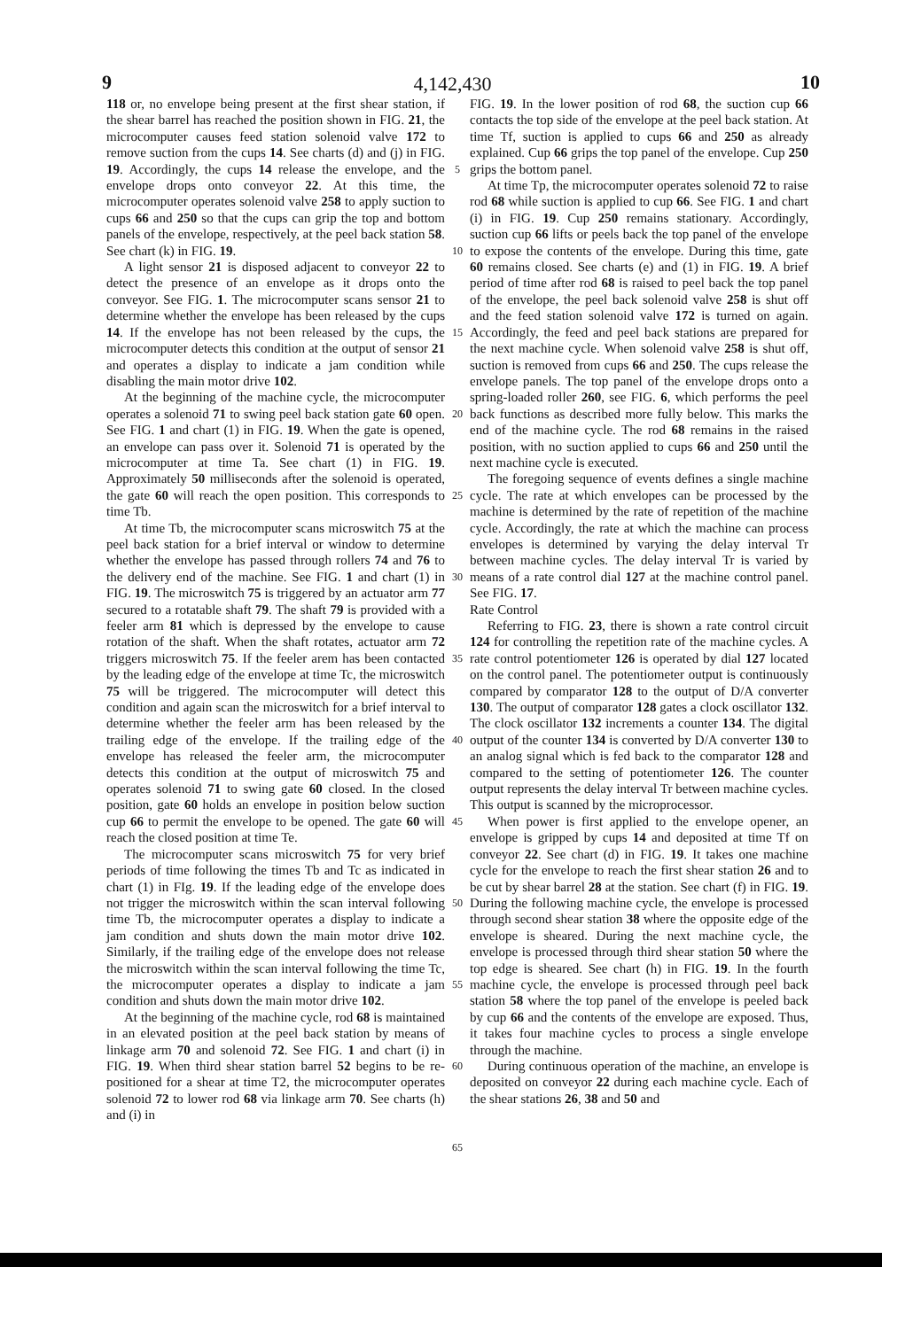4,142,430
9 10
118 or, no envelope being present at the first shear station, if the shear barrel has reached the position shown in FIG. 21, the microcomputer causes feed station solenoid valve 172 to remove suction from the cups 14. See charts (d) and (j) in FIG. 19. Accordingly, the cups 14 release the envelope, and the envelope drops onto conveyor 22. At this time, the microcomputer operates solenoid valve 258 to apply suction to cups 66 and 250 so that the cups can grip the top and bottom panels of the envelope, respectively, at the peel back station 58. See chart (k) in FIG. 19.
A light sensor 21 is disposed adjacent to conveyor 22 to detect the presence of an envelope as it drops onto the conveyor. See FIG. 1. The microcomputer scans sensor 21 to determine whether the envelope has been released by the cups 14. If the envelope has not been released by the cups, the microcomputer detects this condition at the output of sensor 21 and operates a display to indicate a jam condition while disabling the main motor drive 102.
At the beginning of the machine cycle, the microcomputer operates a solenoid 71 to swing peel back station gate 60 open. See FIG. 1 and chart (1) in FIG. 19. When the gate is opened, an envelope can pass over it. Solenoid 71 is operated by the microcomputer at time Ta. See chart (1) in FIG. 19. Approximately 50 milliseconds after the solenoid is operated, the gate 60 will reach the open position. This corresponds to time Tb.
At time Tb, the microcomputer scans microswitch 75 at the peel back station for a brief interval or window to determine whether the envelope has passed through rollers 74 and 76 to the delivery end of the machine. See FIG. 1 and chart (1) in FIG. 19. The microswitch 75 is triggered by an actuator arm 77 secured to a rotatable shaft 79. The shaft 79 is provided with a feeler arm 81 which is depressed by the envelope to cause rotation of the shaft. When the shaft rotates, actuator arm 72 triggers microswitch 75. If the feeler arem has been contacted by the leading edge of the envelope at time Tc, the microswitch 75 will be triggered. The microcomputer will detect this condition and again scan the microswitch for a brief interval to determine whether the feeler arm has been released by the trailing edge of the envelope. If the trailing edge of the envelope has released the feeler arm, the microcomputer detects this condition at the output of microswitch 75 and operates solenoid 71 to swing gate 60 closed. In the closed position, gate 60 holds an envelope in position below suction cup 66 to permit the envelope to be opened. The gate 60 will reach the closed position at time Te.
The microcomputer scans microswitch 75 for very brief periods of time following the times Tb and Tc as indicated in chart (1) in FIg. 19. If the leading edge of the envelope does not trigger the microswitch within the scan interval following time Tb, the microcomputer operates a display to indicate a jam condition and shuts down the main motor drive 102. Similarly, if the trailing edge of the envelope does not release the microswitch within the scan interval following the time Tc, the microcomputer operates a display to indicate a jam condition and shuts down the main motor drive 102.
At the beginning of the machine cycle, rod 68 is maintained in an elevated position at the peel back station by means of linkage arm 70 and solenoid 72. See FIG. 1 and chart (i) in FIG. 19. When third shear station barrel 52 begins to be re-positioned for a shear at time T2, the microcomputer operates solenoid 72 to lower rod 68 via linkage arm 70. See charts (h) and (i) in
5
10
15
20
25
30
35
40
45
50
55
60
65
FIG. 19. In the lower position of rod 68, the suction cup 66 contacts the top side of the envelope at the peel back station. At time Tf, suction is applied to cups 66 and 250 as already explained. Cup 66 grips the top panel of the envelope. Cup 250 grips the bottom panel.
At time Tp, the microcomputer operates solenoid 72 to raise rod 68 while suction is applied to cup 66. See FIG. 1 and chart (i) in FIG. 19. Cup 250 remains stationary. Accordingly, suction cup 66 lifts or peels back the top panel of the envelope to expose the contents of the envelope. During this time, gate 60 remains closed. See charts (e) and (1) in FIG. 19. A brief period of time after rod 68 is raised to peel back the top panel of the envelope, the peel back solenoid valve 258 is shut off and the feed station solenoid valve 172 is turned on again. Accordingly, the feed and peel back stations are prepared for the next machine cycle. When solenoid valve 258 is shut off, suction is removed from cups 66 and 250. The cups release the envelope panels. The top panel of the envelope drops onto a spring-loaded roller 260, see FIG. 6, which performs the peel back functions as described more fully below. This marks the end of the machine cycle. The rod 68 remains in the raised position, with no suction applied to cups 66 and 250 until the next machine cycle is executed.
The foregoing sequence of events defines a single machine cycle. The rate at which envelopes can be processed by the machine is determined by the rate of repetition of the machine cycle. Accordingly, the rate at which the machine can process envelopes is determined by varying the delay interval Tr between machine cycles. The delay interval Tr is varied by means of a rate control dial 127 at the machine control panel. See FIG. 17.
Rate Control
Referring to FIG. 23, there is shown a rate control circuit 124 for controlling the repetition rate of the machine cycles. A rate control potentiometer 126 is operated by dial 127 located on the control panel. The potentiometer output is continuously compared by comparator 128 to the output of D/A converter 130. The output of comparator 128 gates a clock oscillator 132. The clock oscillator 132 increments a counter 134. The digital output of the counter 134 is converted by D/A converter 130 to an analog signal which is fed back to the comparator 128 and compared to the setting of potentiometer 126. The counter output represents the delay interval Tr between machine cycles. This output is scanned by the microprocessor.
When power is first applied to the envelope opener, an envelope is gripped by cups 14 and deposited at time Tf on conveyor 22. See chart (d) in FIG. 19. It takes one machine cycle for the envelope to reach the first shear station 26 and to be cut by shear barrel 28 at the station. See chart (f) in FIG. 19. During the following machine cycle, the envelope is processed through second shear station 38 where the opposite edge of the envelope is sheared. During the next machine cycle, the envelope is processed through third shear station 50 where the top edge is sheared. See chart (h) in FIG. 19. In the fourth machine cycle, the envelope is processed through peel back station 58 where the top panel of the envelope is peeled back by cup 66 and the contents of the envelope are exposed. Thus, it takes four machine cycles to process a single envelope through the machine.
During continuous operation of the machine, an envelope is deposited on conveyor 22 during each machine cycle. Each of the shear stations 26, 38 and 50 and